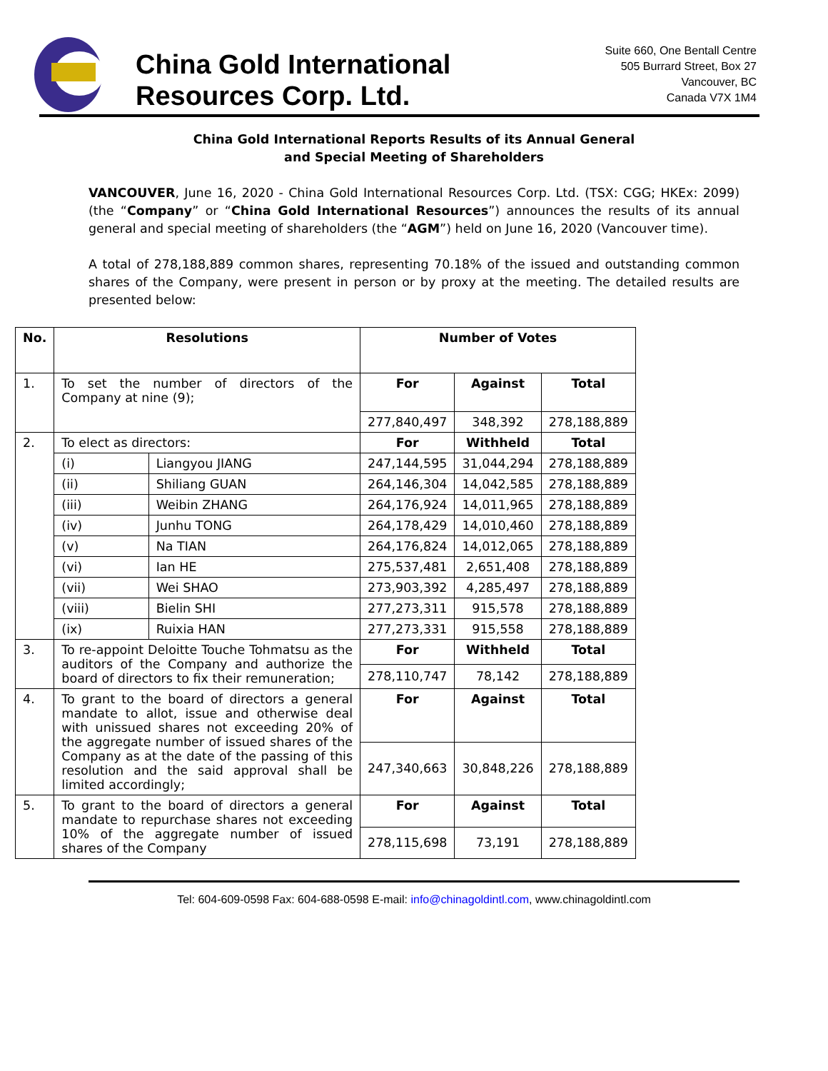China Gold International
Resources Corp. Ltd.
Suite 660, One Bentall Centre
505 Burrard Street, Box 27
Vancouver, BC
Canada V7X 1M4
China Gold International Reports Results of its Annual General
and Special Meeting of Shareholders
VANCOUVER, June 16, 2020 - China Gold International Resources Corp. Ltd. (TSX: CGG; HKEx: 2099) (the “Company” or “China Gold International Resources”) announces the results of its annual general and special meeting of shareholders (the “AGM”) held on June 16, 2020 (Vancouver time).
A total of 278,188,889 common shares, representing 70.18% of the issued and outstanding common shares of the Company, were present in person or by proxy at the meeting. The detailed results are presented below:
| No. | Resolutions | | Number of Votes | | |
| --- | --- | --- | --- | --- | --- |
| 1. | To set the number of directors of the Company at nine (9); | | For | Against | Total |
| | | | 277,840,497 | 348,392 | 278,188,889 |
| 2. | To elect as directors: | | For | Withheld | Total |
| | (i) | Liangyou JIANG | 247,144,595 | 31,044,294 | 278,188,889 |
| | (ii) | Shiliang GUAN | 264,146,304 | 14,042,585 | 278,188,889 |
| | (iii) | Weibin ZHANG | 264,176,924 | 14,011,965 | 278,188,889 |
| | (iv) | Junhu TONG | 264,178,429 | 14,010,460 | 278,188,889 |
| | (v) | Na TIAN | 264,176,824 | 14,012,065 | 278,188,889 |
| | (vi) | Ian HE | 275,537,481 | 2,651,408 | 278,188,889 |
| | (vii) | Wei SHAO | 273,903,392 | 4,285,497 | 278,188,889 |
| | (viii) | Bielin SHI | 277,273,311 | 915,578 | 278,188,889 |
| | (ix) | Ruixia HAN | 277,273,331 | 915,558 | 278,188,889 |
| 3. | To re-appoint Deloitte Touche Tohmatsu as the auditors of the Company and authorize the board of directors to fix their remuneration; | | For | Withheld | Total |
| | | | 278,110,747 | 78,142 | 278,188,889 |
| 4. | To grant to the board of directors a general mandate to allot, issue and otherwise deal with unissued shares not exceeding 20% of the aggregate number of issued shares of the Company as at the date of the passing of this resolution and the said approval shall be limited accordingly; | | For | Against | Total |
| | | | 247,340,663 | 30,848,226 | 278,188,889 |
| 5. | To grant to the board of directors a general mandate to repurchase shares not exceeding 10% of the aggregate number of issued shares of the Company | | For | Against | Total |
| | | | 278,115,698 | 73,191 | 278,188,889 |
Tel: 604-609-0598 Fax: 604-688-0598 E-mail: info@chinagoldintl.com, www.chinagoldintl.com